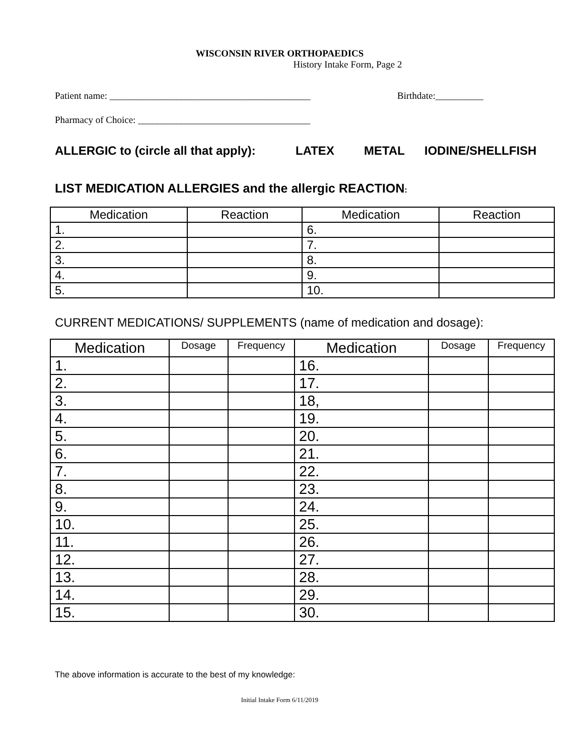WISCONSIN RIVER ORTHOPAEDICS
History Intake Form, Page 2
Patient name: __________________________________________ Birthdate:__________
Pharmacy of Choice: ____________________________________
ALLERGIC to (circle all that apply): LATEX METAL IODINE/SHELLFISH
LIST MEDICATION ALLERGIES and the allergic REACTION:
| Medication | Reaction | Medication | Reaction |
| --- | --- | --- | --- |
| 1. | | 6. | |
| 2. | | 7. | |
| 3. | | 8. | |
| 4. | | 9. | |
| 5. | | 10. | |
CURRENT MEDICATIONS/ SUPPLEMENTS (name of medication and dosage):
| Medication | Dosage | Frequency | Medication | Dosage | Frequency |
| --- | --- | --- | --- | --- | --- |
| 1. | | | 16. | | |
| 2. | | | 17. | | |
| 3. | | | 18, | | |
| 4. | | | 19. | | |
| 5. | | | 20. | | |
| 6. | | | 21. | | |
| 7. | | | 22. | | |
| 8. | | | 23. | | |
| 9. | | | 24. | | |
| 10. | | | 25. | | |
| 11. | | | 26. | | |
| 12. | | | 27. | | |
| 13. | | | 28. | | |
| 14. | | | 29. | | |
| 15. | | | 30. | | |
The above information is accurate to the best of my knowledge:
Initial Intake Form 6/11/2019